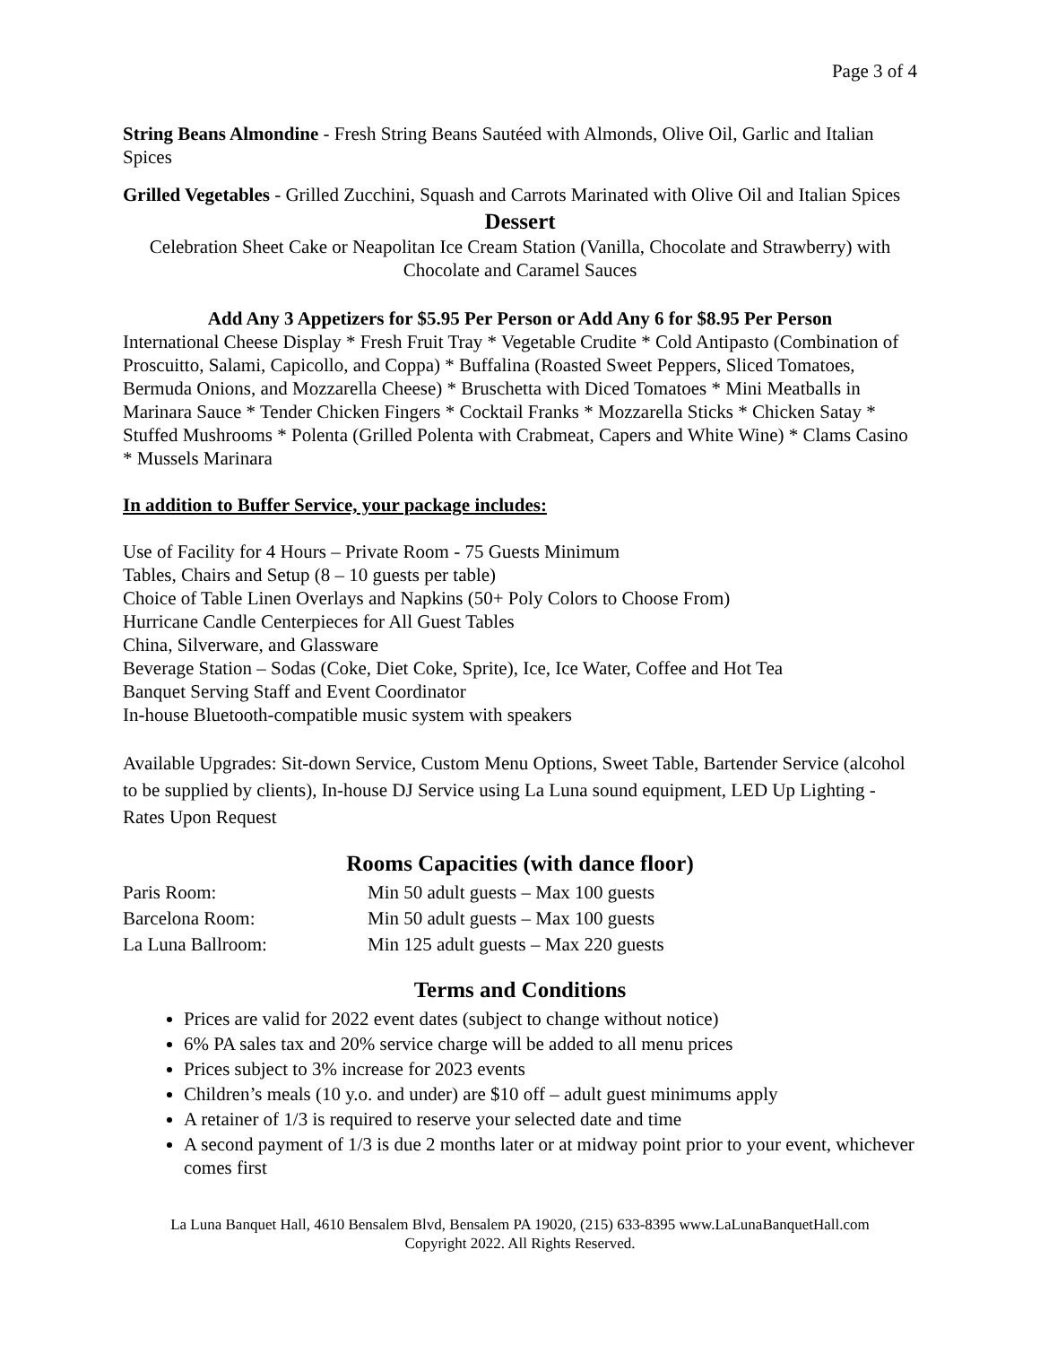Page 3 of 4
String Beans Almondine - Fresh String Beans Sautéed with Almonds, Olive Oil, Garlic and Italian Spices
Grilled Vegetables - Grilled Zucchini, Squash and Carrots Marinated with Olive Oil and Italian Spices
Dessert
Celebration Sheet Cake or Neapolitan Ice Cream Station (Vanilla, Chocolate and Strawberry) with Chocolate and Caramel Sauces
Add Any 3 Appetizers for $5.95 Per Person or Add Any 6 for $8.95 Per Person
International Cheese Display * Fresh Fruit Tray * Vegetable Crudite * Cold Antipasto (Combination of Proscuitto, Salami, Capicollo, and Coppa) * Buffalina (Roasted Sweet Peppers, Sliced Tomatoes, Bermuda Onions, and Mozzarella Cheese) * Bruschetta with Diced Tomatoes * Mini Meatballs in Marinara Sauce * Tender Chicken Fingers * Cocktail Franks * Mozzarella Sticks * Chicken Satay * Stuffed Mushrooms * Polenta (Grilled Polenta with Crabmeat, Capers and White Wine) * Clams Casino * Mussels Marinara
In addition to Buffer Service, your package includes:
Use of Facility for 4 Hours – Private Room - 75 Guests Minimum
Tables, Chairs and Setup (8 – 10 guests per table)
Choice of Table Linen Overlays and Napkins (50+ Poly Colors to Choose From)
Hurricane Candle Centerpieces for All Guest Tables
China, Silverware, and Glassware
Beverage Station – Sodas (Coke, Diet Coke, Sprite), Ice, Ice Water, Coffee and Hot Tea
Banquet Serving Staff and Event Coordinator
In-house Bluetooth-compatible music system with speakers
Available Upgrades: Sit-down Service, Custom Menu Options, Sweet Table, Bartender Service (alcohol to be supplied by clients), In-house DJ Service using La Luna sound equipment, LED Up Lighting - Rates Upon Request
Rooms Capacities (with dance floor)
| Paris Room: | Min 50 adult guests – Max 100 guests |
| Barcelona Room: | Min 50 adult guests – Max 100 guests |
| La Luna Ballroom: | Min 125 adult guests – Max 220 guests |
Terms and Conditions
Prices are valid for 2022 event dates (subject to change without notice)
6% PA sales tax and 20% service charge will be added to all menu prices
Prices subject to 3% increase for 2023 events
Children’s meals (10 y.o. and under) are $10 off – adult guest minimums apply
A retainer of 1/3 is required to reserve your selected date and time
A second payment of 1/3 is due 2 months later or at midway point prior to your event, whichever comes first
La Luna Banquet Hall, 4610 Bensalem Blvd, Bensalem PA 19020, (215) 633-8395 www.LaLunaBanquetHall.com
Copyright 2022. All Rights Reserved.